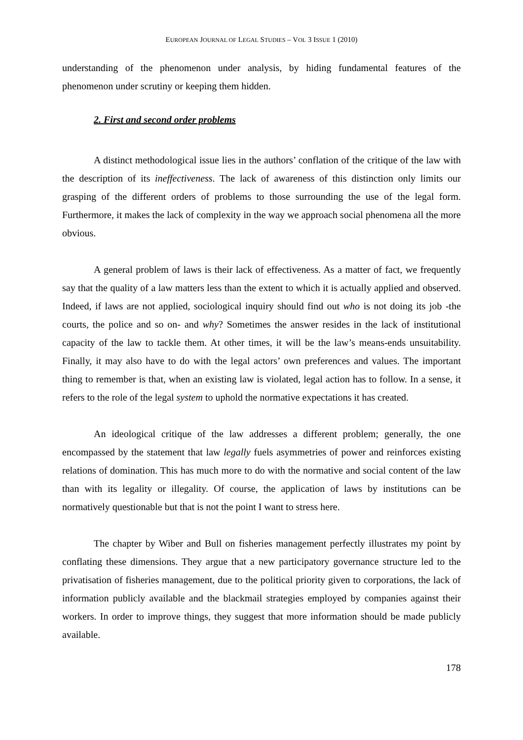EUROPEAN JOURNAL OF LEGAL STUDIES – VOL 3 ISSUE 1 (2010)
understanding of the phenomenon under analysis, by hiding fundamental features of the phenomenon under scrutiny or keeping them hidden.
2. First and second order problems
A distinct methodological issue lies in the authors’ conflation of the critique of the law with the description of its ineffectiveness. The lack of awareness of this distinction only limits our grasping of the different orders of problems to those surrounding the use of the legal form. Furthermore, it makes the lack of complexity in the way we approach social phenomena all the more obvious.
A general problem of laws is their lack of effectiveness. As a matter of fact, we frequently say that the quality of a law matters less than the extent to which it is actually applied and observed. Indeed, if laws are not applied, sociological inquiry should find out who is not doing its job -the courts, the police and so on- and why? Sometimes the answer resides in the lack of institutional capacity of the law to tackle them. At other times, it will be the law’s means-ends unsuitability. Finally, it may also have to do with the legal actors’ own preferences and values. The important thing to remember is that, when an existing law is violated, legal action has to follow. In a sense, it refers to the role of the legal system to uphold the normative expectations it has created.
An ideological critique of the law addresses a different problem; generally, the one encompassed by the statement that law legally fuels asymmetries of power and reinforces existing relations of domination. This has much more to do with the normative and social content of the law than with its legality or illegality. Of course, the application of laws by institutions can be normatively questionable but that is not the point I want to stress here.
The chapter by Wiber and Bull on fisheries management perfectly illustrates my point by conflating these dimensions. They argue that a new participatory governance structure led to the privatisation of fisheries management, due to the political priority given to corporations, the lack of information publicly available and the blackmail strategies employed by companies against their workers. In order to improve things, they suggest that more information should be made publicly available.
178